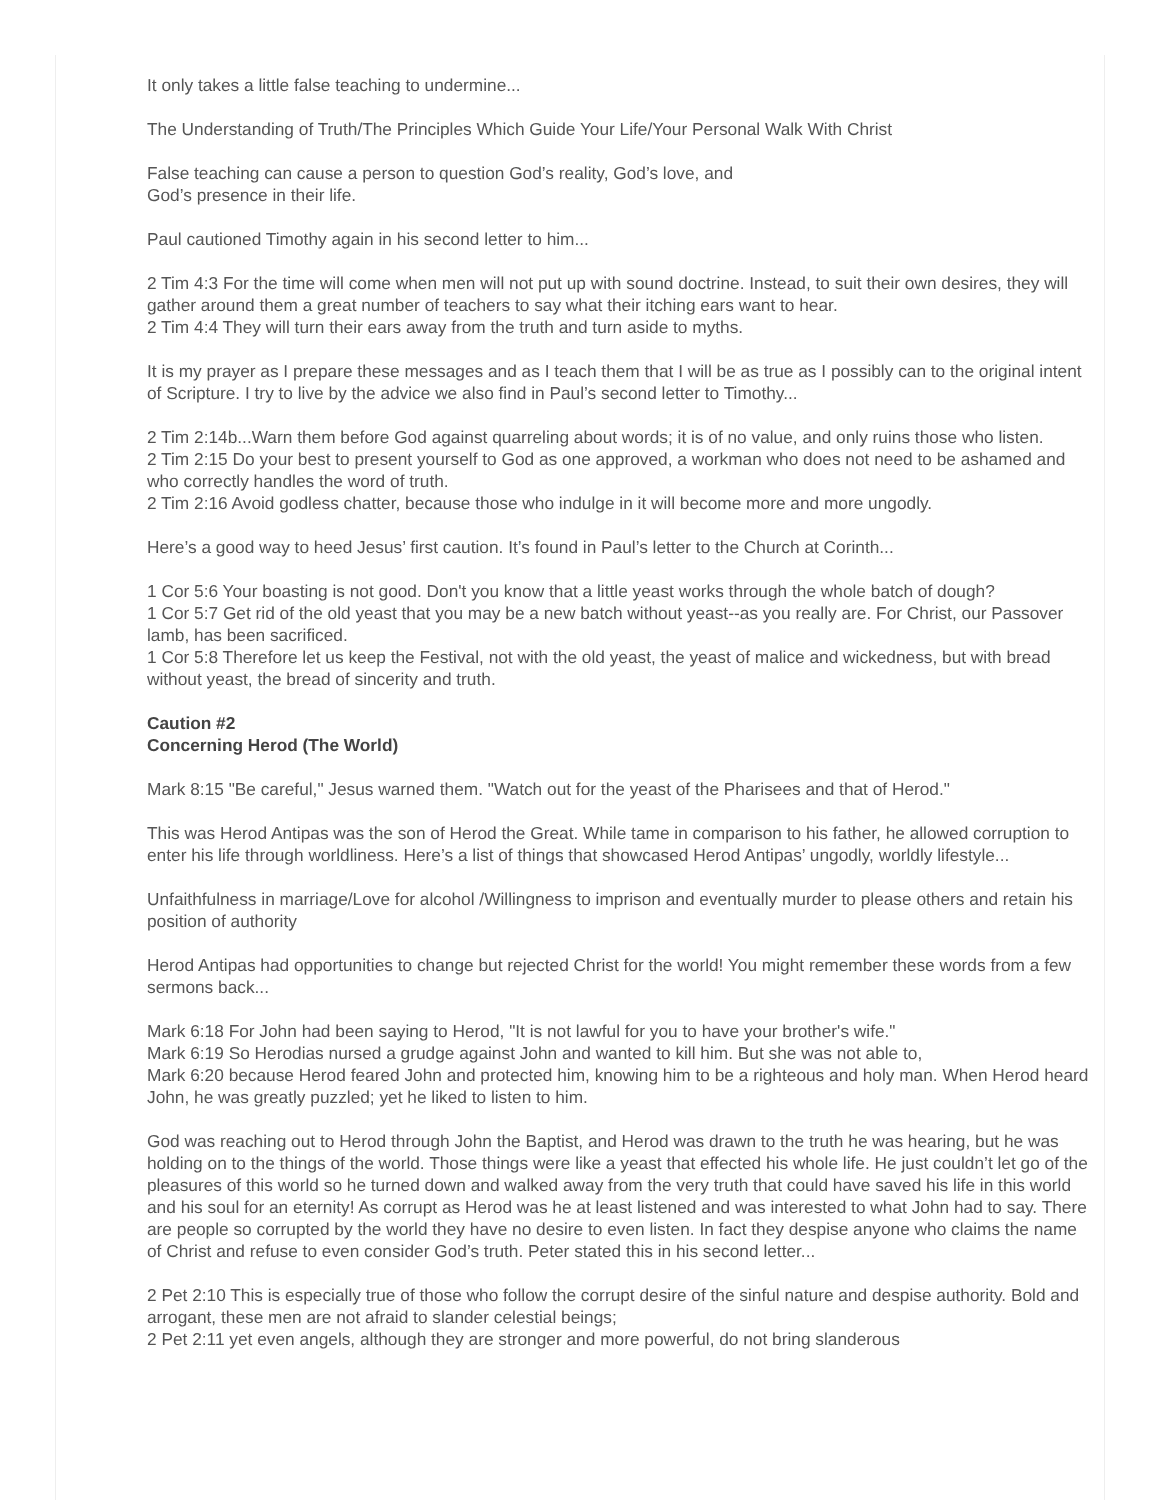It only takes a little false teaching to undermine...
The Understanding of Truth/The Principles Which Guide Your Life/Your Personal Walk With Christ
False teaching can cause a person to question God’s reality, God’s love, and
God’s presence in their life.
Paul cautioned Timothy again in his second letter to him...
2 Tim 4:3 For the time will come when men will not put up with sound doctrine. Instead, to suit their own desires, they will gather around them a great number of teachers to say what their itching ears want to hear.
2 Tim 4:4 They will turn their ears away from the truth and turn aside to myths.
It is my prayer as I prepare these messages and as I teach them that I will be as true as I possibly can to the original intent of Scripture. I try to live by the advice we also find in Paul’s second letter to Timothy...
2 Tim 2:14b...Warn them before God against quarreling about words; it is of no value, and only ruins those who listen.
2 Tim 2:15 Do your best to present yourself to God as one approved, a workman who does not need to be ashamed and who correctly handles the word of truth.
2 Tim 2:16 Avoid godless chatter, because those who indulge in it will become more and more ungodly.
Here’s a good way to heed Jesus’ first caution. It’s found in Paul’s letter to the Church at Corinth...
1 Cor 5:6 Your boasting is not good. Don't you know that a little yeast works through the whole batch of dough?
1 Cor 5:7 Get rid of the old yeast that you may be a new batch without yeast--as you really are. For Christ, our Passover lamb, has been sacrificed.
1 Cor 5:8 Therefore let us keep the Festival, not with the old yeast, the yeast of malice and wickedness, but with bread without yeast, the bread of sincerity and truth.
Caution #2
Concerning Herod (The World)
Mark 8:15 "Be careful," Jesus warned them. "Watch out for the yeast of the Pharisees and that of Herod."
This was Herod Antipas was the son of Herod the Great. While tame in comparison to his father, he allowed corruption to enter his life through worldliness. Here’s a list of things that showcased Herod Antipas’ ungodly, worldly lifestyle...
Unfaithfulness in marriage/Love for alcohol /Willingness to imprison and eventually murder to please others and retain his position of authority
Herod Antipas had opportunities to change but rejected Christ for the world! You might remember these words from a few sermons back...
Mark 6:18 For John had been saying to Herod, "It is not lawful for you to have your brother's wife."
Mark 6:19 So Herodias nursed a grudge against John and wanted to kill him. But she was not able to,
Mark 6:20 because Herod feared John and protected him, knowing him to be a righteous and holy man. When Herod heard John, he was greatly puzzled; yet he liked to listen to him.
God was reaching out to Herod through John the Baptist, and Herod was drawn to the truth he was hearing, but he was holding on to the things of the world. Those things were like a yeast that effected his whole life. He just couldn’t let go of the pleasures of this world so he turned down and walked away from the very truth that could have saved his life in this world and his soul for an eternity! As corrupt as Herod was he at least listened and was interested to what John had to say. There are people so corrupted by the world they have no desire to even listen. In fact they despise anyone who claims the name of Christ and refuse to even consider God’s truth. Peter stated this in his second letter...
2 Pet 2:10 This is especially true of those who follow the corrupt desire of the sinful nature and despise authority. Bold and arrogant, these men are not afraid to slander celestial beings;
2 Pet 2:11 yet even angels, although they are stronger and more powerful, do not bring slanderous